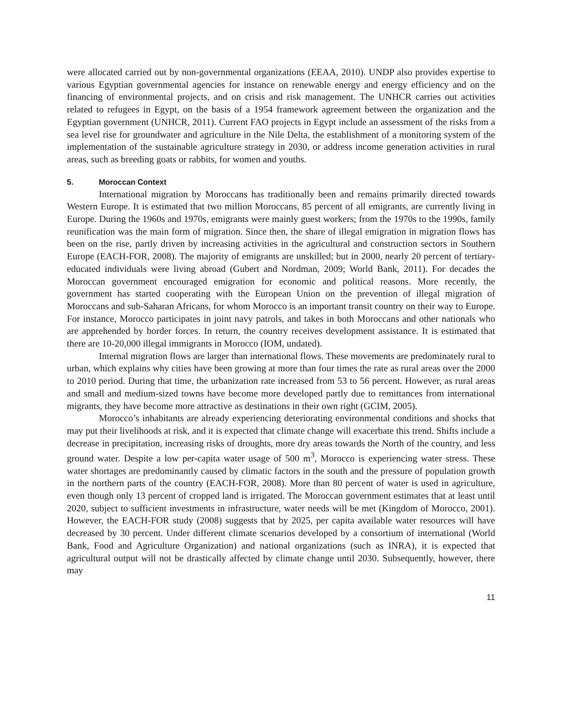were allocated carried out by non-governmental organizations (EEAA, 2010). UNDP also provides expertise to various Egyptian governmental agencies for instance on renewable energy and energy efficiency and on the financing of environmental projects, and on crisis and risk management. The UNHCR carries out activities related to refugees in Egypt, on the basis of a 1954 framework agreement between the organization and the Egyptian government (UNHCR, 2011). Current FAO projects in Egypt include an assessment of the risks from a sea level rise for groundwater and agriculture in the Nile Delta, the establishment of a monitoring system of the implementation of the sustainable agriculture strategy in 2030, or address income generation activities in rural areas, such as breeding goats or rabbits, for women and youths.
5. Moroccan Context
International migration by Moroccans has traditionally been and remains primarily directed towards Western Europe. It is estimated that two million Moroccans, 85 percent of all emigrants, are currently living in Europe. During the 1960s and 1970s, emigrants were mainly guest workers; from the 1970s to the 1990s, family reunification was the main form of migration. Since then, the share of illegal emigration in migration flows has been on the rise, partly driven by increasing activities in the agricultural and construction sectors in Southern Europe (EACH-FOR, 2008). The majority of emigrants are unskilled; but in 2000, nearly 20 percent of tertiary-educated individuals were living abroad (Gubert and Nordman, 2009; World Bank, 2011). For decades the Moroccan government encouraged emigration for economic and political reasons. More recently, the government has started cooperating with the European Union on the prevention of illegal migration of Moroccans and sub-Saharan Africans, for whom Morocco is an important transit country on their way to Europe. For instance, Morocco participates in joint navy patrols, and takes in both Moroccans and other nationals who are apprehended by border forces. In return, the country receives development assistance. It is estimated that there are 10-20,000 illegal immigrants in Morocco (IOM, undated).
Internal migration flows are larger than international flows. These movements are predominately rural to urban, which explains why cities have been growing at more than four times the rate as rural areas over the 2000 to 2010 period. During that time, the urbanization rate increased from 53 to 56 percent. However, as rural areas and small and medium-sized towns have become more developed partly due to remittances from international migrants, they have become more attractive as destinations in their own right (GCIM, 2005).
Morocco’s inhabitants are already experiencing deteriorating environmental conditions and shocks that may put their livelihoods at risk, and it is expected that climate change will exacerbate this trend. Shifts include a decrease in precipitation, increasing risks of droughts, more dry areas towards the North of the country, and less ground water. Despite a low per-capita water usage of 500 m<sup>3</sup>, Morocco is experiencing water stress. These water shortages are predominantly caused by climatic factors in the south and the pressure of population growth in the northern parts of the country (EACH-FOR, 2008). More than 80 percent of water is used in agriculture, even though only 13 percent of cropped land is irrigated. The Moroccan government estimates that at least until 2020, subject to sufficient investments in infrastructure, water needs will be met (Kingdom of Morocco, 2001). However, the EACH-FOR study (2008) suggests that by 2025, per capita available water resources will have decreased by 30 percent. Under different climate scenarios developed by a consortium of international (World Bank, Food and Agriculture Organization) and national organizations (such as INRA), it is expected that agricultural output will not be drastically affected by climate change until 2030. Subsequently, however, there may
11